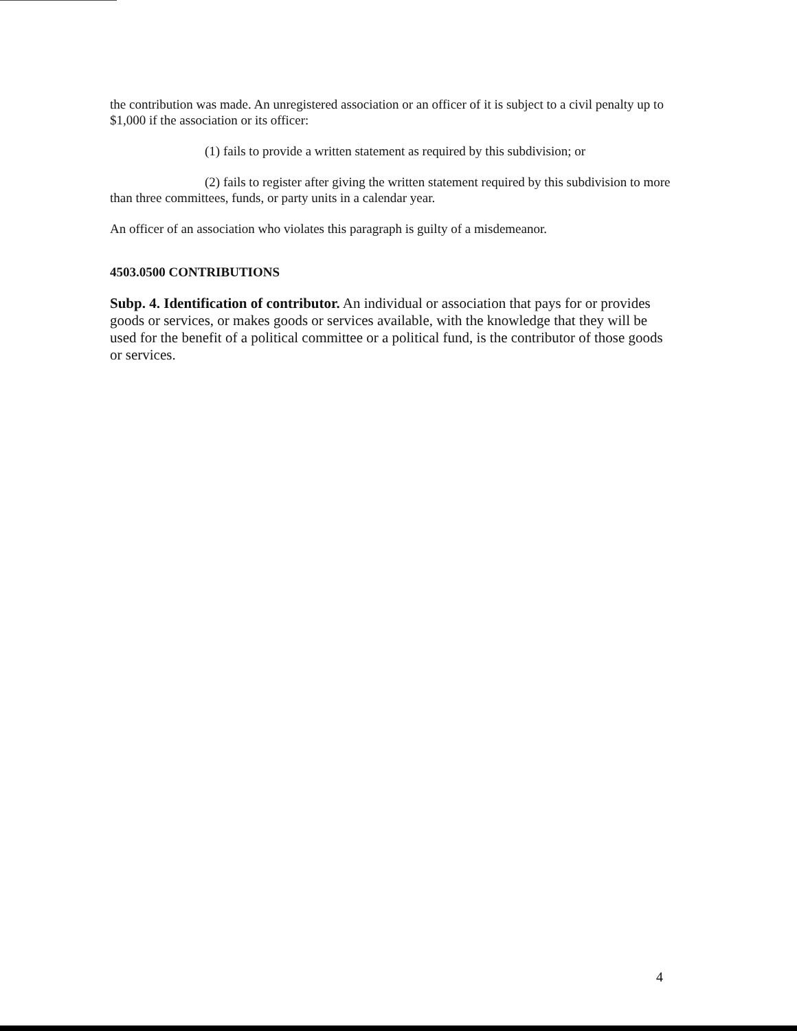the contribution was made. An unregistered association or an officer of it is subject to a civil penalty up to $1,000 if the association or its officer:
(1) fails to provide a written statement as required by this subdivision; or
(2) fails to register after giving the written statement required by this subdivision to more than three committees, funds, or party units in a calendar year.
An officer of an association who violates this paragraph is guilty of a misdemeanor.
4503.0500 CONTRIBUTIONS
Subp. 4. Identification of contributor. An individual or association that pays for or provides goods or services, or makes goods or services available, with the knowledge that they will be used for the benefit of a political committee or a political fund, is the contributor of those goods or services.
4